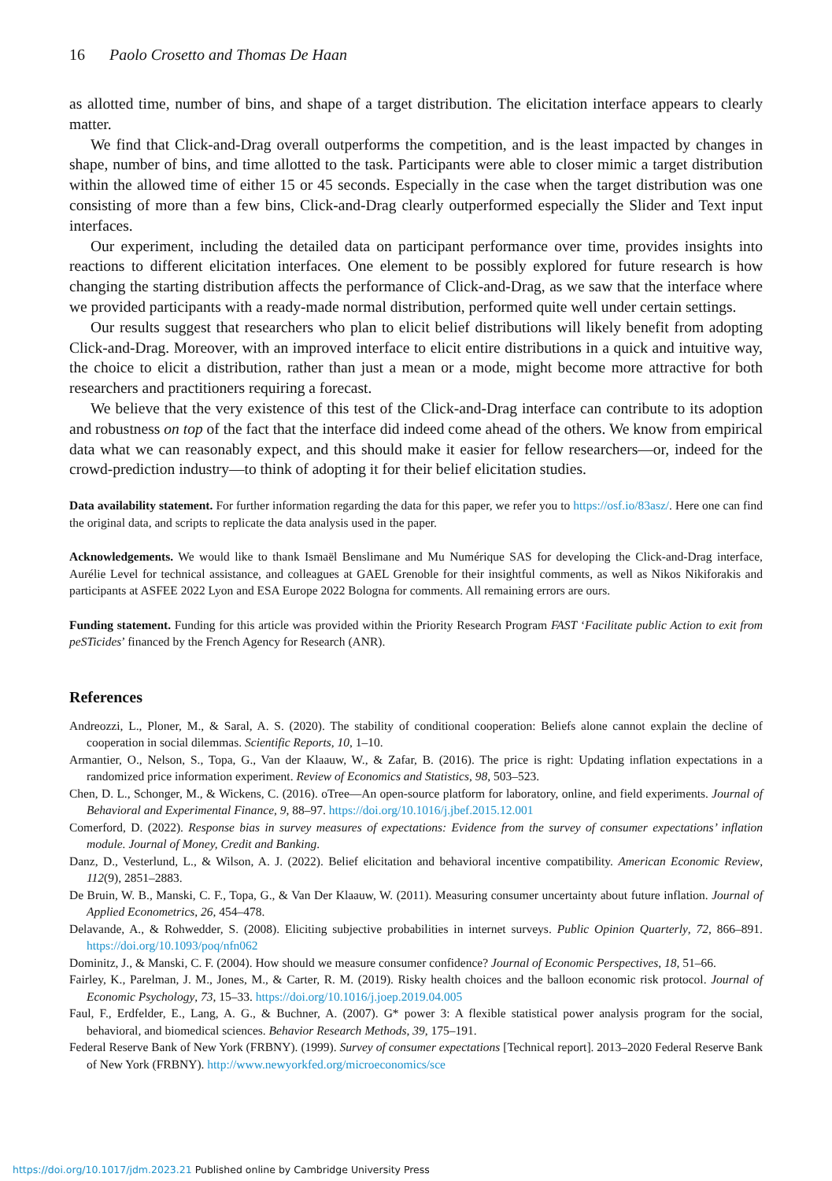16 Paolo Crosetto and Thomas De Haan
as allotted time, number of bins, and shape of a target distribution. The elicitation interface appears to clearly matter.
We find that Click-and-Drag overall outperforms the competition, and is the least impacted by changes in shape, number of bins, and time allotted to the task. Participants were able to closer mimic a target distribution within the allowed time of either 15 or 45 seconds. Especially in the case when the target distribution was one consisting of more than a few bins, Click-and-Drag clearly outperformed especially the Slider and Text input interfaces.
Our experiment, including the detailed data on participant performance over time, provides insights into reactions to different elicitation interfaces. One element to be possibly explored for future research is how changing the starting distribution affects the performance of Click-and-Drag, as we saw that the interface where we provided participants with a ready-made normal distribution, performed quite well under certain settings.
Our results suggest that researchers who plan to elicit belief distributions will likely benefit from adopting Click-and-Drag. Moreover, with an improved interface to elicit entire distributions in a quick and intuitive way, the choice to elicit a distribution, rather than just a mean or a mode, might become more attractive for both researchers and practitioners requiring a forecast.
We believe that the very existence of this test of the Click-and-Drag interface can contribute to its adoption and robustness on top of the fact that the interface did indeed come ahead of the others. We know from empirical data what we can reasonably expect, and this should make it easier for fellow researchers—or, indeed for the crowd-prediction industry—to think of adopting it for their belief elicitation studies.
Data availability statement. For further information regarding the data for this paper, we refer you to https://osf.io/83asz/. Here one can find the original data, and scripts to replicate the data analysis used in the paper.
Acknowledgements. We would like to thank Ismaël Benslimane and Mu Numérique SAS for developing the Click-and-Drag interface, Aurélie Level for technical assistance, and colleagues at GAEL Grenoble for their insightful comments, as well as Nikos Nikiforakis and participants at ASFEE 2022 Lyon and ESA Europe 2022 Bologna for comments. All remaining errors are ours.
Funding statement. Funding for this article was provided within the Priority Research Program FAST ‘Facilitate public Action to exit from peSTicides’ financed by the French Agency for Research (ANR).
References
Andreozzi, L., Ploner, M., & Saral, A. S. (2020). The stability of conditional cooperation: Beliefs alone cannot explain the decline of cooperation in social dilemmas. Scientific Reports, 10, 1–10.
Armantier, O., Nelson, S., Topa, G., Van der Klaauw, W., & Zafar, B. (2016). The price is right: Updating inflation expectations in a randomized price information experiment. Review of Economics and Statistics, 98, 503–523.
Chen, D. L., Schonger, M., & Wickens, C. (2016). oTree—An open-source platform for laboratory, online, and field experiments. Journal of Behavioral and Experimental Finance, 9, 88–97. https://doi.org/10.1016/j.jbef.2015.12.001
Comerford, D. (2022). Response bias in survey measures of expectations: Evidence from the survey of consumer expectations’ inflation module. Journal of Money, Credit and Banking.
Danz, D., Vesterlund, L., & Wilson, A. J. (2022). Belief elicitation and behavioral incentive compatibility. American Economic Review, 112(9), 2851–2883.
De Bruin, W. B., Manski, C. F., Topa, G., & Van Der Klaauw, W. (2011). Measuring consumer uncertainty about future inflation. Journal of Applied Econometrics, 26, 454–478.
Delavande, A., & Rohwedder, S. (2008). Eliciting subjective probabilities in internet surveys. Public Opinion Quarterly, 72, 866–891. https://doi.org/10.1093/poq/nfn062
Dominitz, J., & Manski, C. F. (2004). How should we measure consumer confidence? Journal of Economic Perspectives, 18, 51–66.
Fairley, K., Parelman, J. M., Jones, M., & Carter, R. M. (2019). Risky health choices and the balloon economic risk protocol. Journal of Economic Psychology, 73, 15–33. https://doi.org/10.1016/j.joep.2019.04.005
Faul, F., Erdfelder, E., Lang, A. G., & Buchner, A. (2007). G* power 3: A flexible statistical power analysis program for the social, behavioral, and biomedical sciences. Behavior Research Methods, 39, 175–191.
Federal Reserve Bank of New York (FRBNY). (1999). Survey of consumer expectations [Technical report]. 2013–2020 Federal Reserve Bank of New York (FRBNY). http://www.newyorkfed.org/microeconomics/sce
https://doi.org/10.1017/jdm.2023.21 Published online by Cambridge University Press